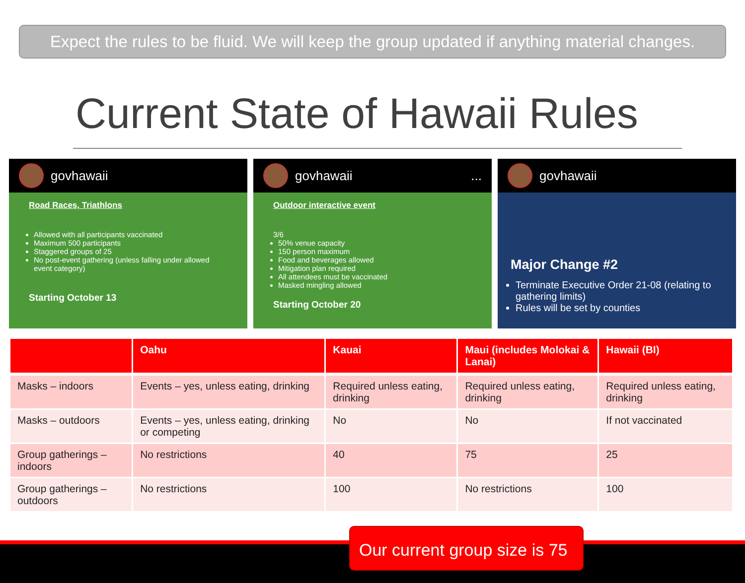Expect the rules to be fluid. We will keep the group updated if anything material changes.
Current State of Hawaii Rules
govhawaii
Road Races, Triathlons
Allowed with all participants vaccinated
Maximum 500 participants
Staggered groups of 25
No post-event gathering (unless falling under allowed event category)
Starting October 13
govhawaii ...
Outdoor interactive event
3/6
50% venue capacity
150 person maximum
Food and beverages allowed
Mitigation plan required
All attendees must be vaccinated
Masked mingling allowed
Starting October 20
govhawaii
Major Change #2
Terminate Executive Order 21-08 (relating to gathering limits)
Rules will be set by counties
| | Oahu | Kauai | Maui (includes Molokai & Lanai) | Hawaii (BI) |
| --- | --- | --- | --- | --- |
| Masks – indoors | Events – yes, unless eating, drinking | Required unless eating, drinking | Required unless eating, drinking | Required unless eating, drinking |
| Masks – outdoors | Events – yes, unless eating, drinking or competing | No | No | If not vaccinated |
| Group gatherings – indoors | No restrictions | 40 | 75 | 25 |
| Group gatherings – outdoors | No restrictions | 100 | No restrictions | 100 |
Our current group size is 75